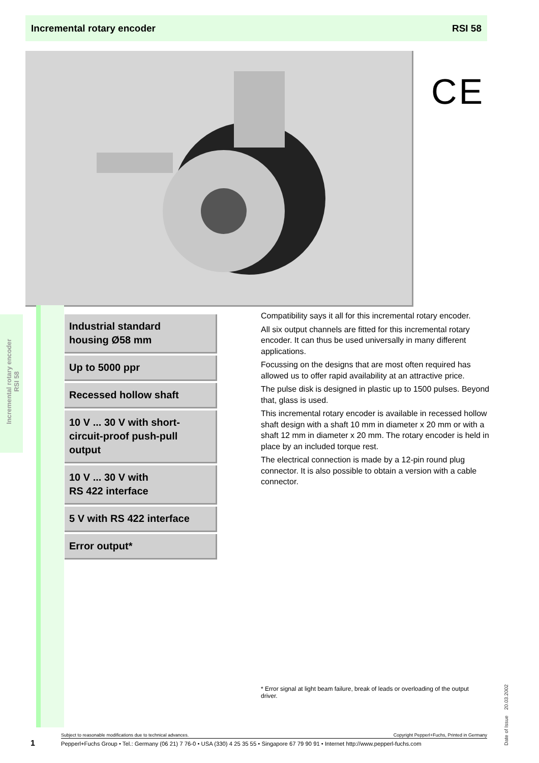Incremental rotary encoder RSI 58
CE
Incremental rotary encoder
RSI 58
Industrial standard
housing Ø58 mm
Up to 5000 ppr
Recessed hollow shaft
10 V ... 30 V with short-
circuit-proof push-pull
output
10 V ... 30 V with
RS 422 interface
5 V with RS 422 interface
Error output*
Compatibility says it all for this incremental rotary encoder.
All six output channels are fitted for this incremental rotary encoder. It can thus be used universally in many different applications.
Focussing on the designs that are most often required has allowed us to offer rapid availability at an attractive price.
The pulse disk is designed in plastic up to 1500 pulses. Beyond that, glass is used.
This incremental rotary encoder is available in recessed hollow shaft design with a shaft 10 mm in diameter x 20 mm or with a shaft 12 mm in diameter x 20 mm. The rotary encoder is held in place by an included torque rest.
The electrical connection is made by a 12-pin round plug connector. It is also possible to obtain a version with a cable connector.
* Error signal at light beam failure, break of leads or overloading of the output driver.
Date of Issue 20.03.2002
Subject to reasonable modifications due to technical advances. Copyright Pepperl+Fuchs, Printed in Germany
1
Pepperl+Fuchs Group • Tel.: Germany (06 21) 7 76-0 • USA (330) 4 25 35 55 • Singapore 67 79 90 91 • Internet http://www.pepperl-fuchs.com